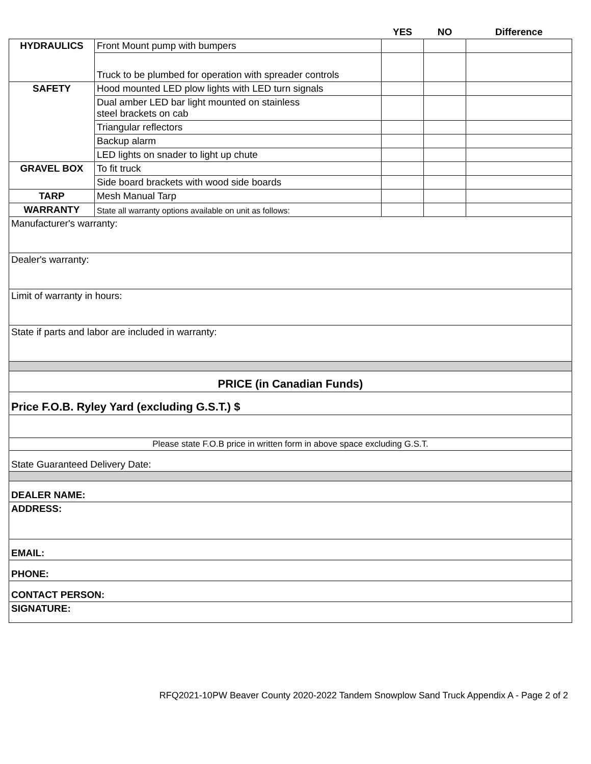| | | YES | NO | Difference |
| --- | --- | --- | --- | --- |
| HYDRAULICS | Front Mount pump with bumpers | | | |
| | Truck to be plumbed for operation with spreader controls | | | |
| SAFETY | Hood mounted LED plow lights with LED turn signals | | | |
| | Dual amber LED bar light mounted on stainless steel brackets on cab | | | |
| | Triangular reflectors | | | |
| | Backup alarm | | | |
| | LED lights on snader to light up chute | | | |
| GRAVEL BOX | To fit truck | | | |
| | Side board brackets with wood side boards | | | |
| TARP | Mesh Manual Tarp | | | |
| WARRANTY | State all warranty options available on unit as follows: | | | |
| Manufacturer's warranty: | | | | |
| Dealer's warranty: | | | | |
| Limit of warranty in hours: | | | | |
| State if parts and labor are included in warranty: | | | | |
| PRICE (in Canadian Funds) | | | | |
| Price F.O.B. Ryley Yard (excluding G.S.T.) $ | | | | |
| Please state F.O.B price in written form in above space excluding G.S.T. | | | | |
| State Guaranteed Delivery Date: | | | | |
| DEALER NAME: | | | | |
| ADDRESS: | | | | |
| EMAIL: | | | | |
| PHONE: | | | | |
| CONTACT PERSON: | | | | |
| SIGNATURE: | | | | |
RFQ2021-10PW Beaver County 2020-2022 Tandem Snowplow Sand Truck Appendix A - Page 2 of 2